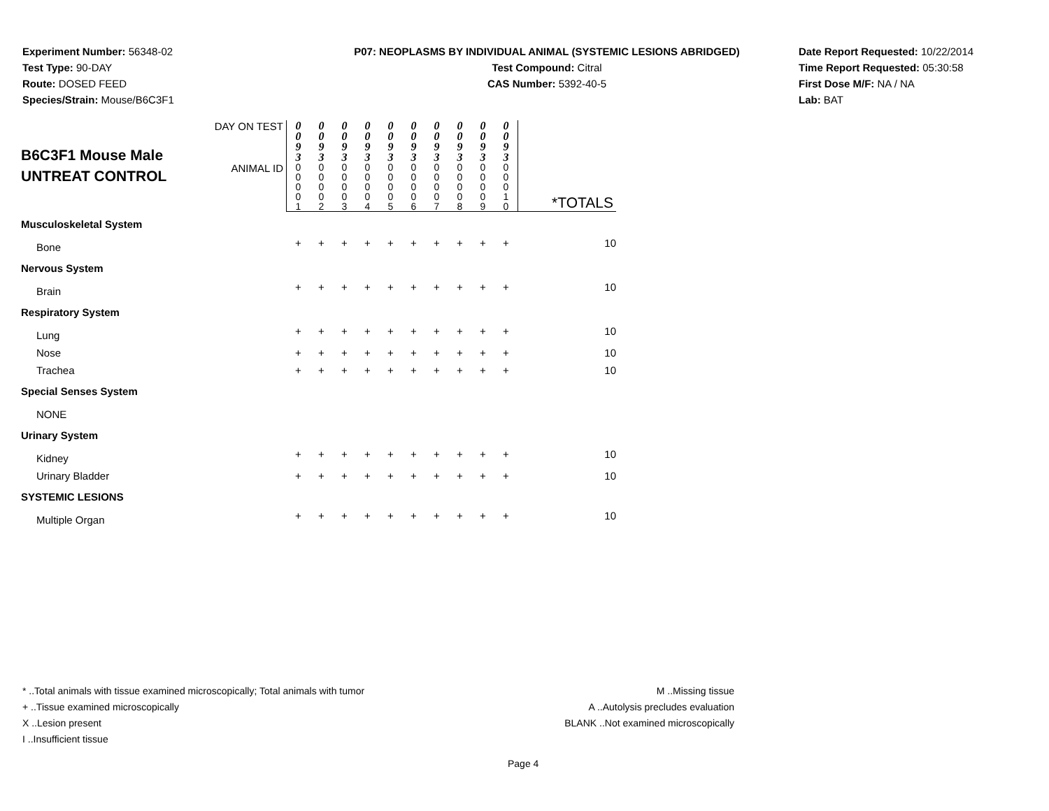Experiment Number: 56348-02
Test Type: 90-DAY
Route: DOSED FEED
Species/Strain: Mouse/B6C3F1
P07: NEOPLASMS BY INDIVIDUAL ANIMAL (SYSTEMIC LESIONS ABRIDGED)
Test Compound: Citral
CAS Number: 5392-40-5
Date Report Requested: 10/22/2014
Time Report Requested: 05:30:58
First Dose M/F: NA / NA
Lab: BAT
| B6C3F1 Mouse Male UNTREAT CONTROL | DAY ON TEST | / 0 0 9 3 / 0 0 9 3 / 0 0 9 3 / 0 0 9 3 / 0 0 9 3 / 0 0 9 3 / 0 0 9 3 / 0 0 9 3 / 0 0 9 3 / 0 0 9 3 / | |
| | ANIMAL ID | / 0 0 0 0 1 / 0 0 0 0 2 / 0 0 0 0 3 / 0 0 0 0 4 / 0 0 0 0 5 / 0 0 0 0 6 / 0 0 0 0 7 / 0 0 0 0 8 / 0 0 0 0 9 / 0 0 0 1 0 / | *TOTALS |
| Musculoskeletal System | | | | | | | | | | | |
| Bone | + | + | + | + | + | + | + | + | + | + | 10 |
| Nervous System | | | | | | | | | | | |
| Brain | + | + | + | + | + | + | + | + | + | + | 10 |
| Respiratory System | | | | | | | | | | | |
| Lung | + | + | + | + | + | + | + | + | + | + | 10 |
| Nose | + | + | + | + | + | + | + | + | + | + | 10 |
| Trachea | + | + | + | + | + | + | + | + | + | + | 10 |
| Special Senses System | | | | | | | | | | | |
| NONE | | | | | | | | | | | |
| Urinary System | | | | | | | | | | | |
| Kidney | + | + | + | + | + | + | + | + | + | + | 10 |
| Urinary Bladder | + | + | + | + | + | + | + | + | + | + | 10 |
| SYSTEMIC LESIONS | | | | | | | | | | | |
| Multiple Organ | + | + | + | + | + | + | + | + | + | + | 10 |
* ..Total animals with tissue examined microscopically; Total animals with tumor
+ ..Tissue examined microscopically
X ..Lesion present
I ..Insufficient tissue
M ..Missing tissue
A ..Autolysis precludes evaluation
BLANK ..Not examined microscopically
Page 4